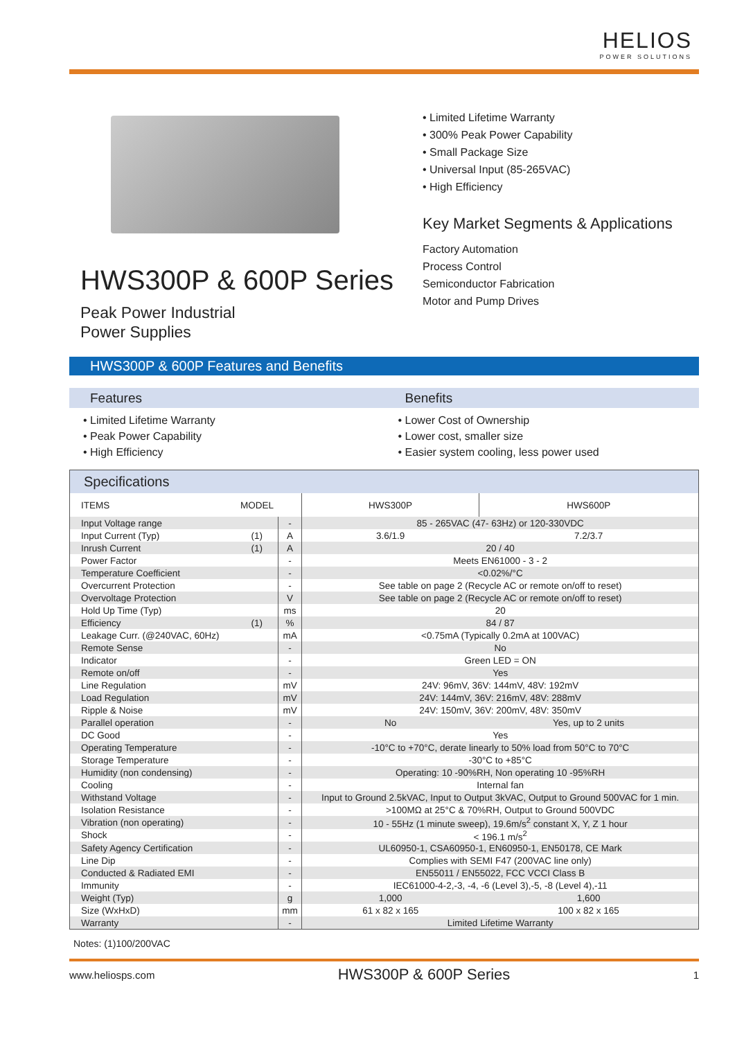HELIOS
POWER SOLUTIONS
HWS300P & 600P Series
Peak Power Industrial
Power Supplies
• Limited Lifetime Warranty
• 300% Peak Power Capability
• Small Package Size
• Universal Input (85-265VAC)
• High Efficiency
Key Market Segments & Applications
Factory Automation
Process Control
Semiconductor Fabrication
Motor and Pump Drives
HWS300P & 600P Features and Benefits
Features
• Limited Lifetime Warranty
• Peak Power Capability
• High Efficiency
Benefits
• Lower Cost of Ownership
• Lower cost, smaller size
• Easier system cooling, less power used
Specifications
| ITEMS | MODEL | | HWS300P | HWS600P |
| --- | --- | --- | --- | --- |
| Input Voltage range | | - | 85 - 265VAC (47- 63Hz) or 120-330VDC | |
| Input Current (Typ) | (1) | A | 3.6/1.9 | 7.2/3.7 |
| Inrush Current | (1) | A | 20 / 40 | |
| Power Factor | | - | Meets EN61000 - 3 - 2 | |
| Temperature Coefficient | | - | <0.02%/°C | |
| Overcurrent Protection | | - | See table on page 2 (Recycle AC or remote on/off to reset) | |
| Overvoltage Protection | | V | See table on page 2 (Recycle AC or remote on/off to reset) | |
| Hold Up Time (Typ) | | ms | 20 | |
| Efficiency | (1) | % | 84 / 87 | |
| Leakage Curr. (@240VAC, 60Hz) | | mA | <0.75mA (Typically 0.2mA at 100VAC) | |
| Remote Sense | | - | No | |
| Indicator | | - | Green LED = ON | |
| Remote on/off | | - | Yes | |
| Line Regulation | | mV | 24V: 96mV, 36V: 144mV, 48V: 192mV | |
| Load Regulation | | mV | 24V: 144mV, 36V: 216mV, 48V: 288mV | |
| Ripple & Noise | | mV | 24V: 150mV, 36V: 200mV, 48V: 350mV | |
| Parallel operation | | - | No | Yes, up to 2 units |
| DC Good | | - | Yes | |
| Operating Temperature | | - | -10°C to +70°C, derate linearly to 50% load from 50°C to 70°C | |
| Storage Temperature | | - | -30°C to +85°C | |
| Humidity (non condensing) | | - | Operating: 10 -90%RH, Non operating 10 -95%RH | |
| Cooling | | - | Internal fan | |
| Withstand Voltage | | - | Input to Ground 2.5kVAC, Input to Output 3kVAC, Output to Ground 500VAC for 1 min. | |
| Isolation Resistance | | - | >100MΩ at 25°C & 70%RH, Output to Ground 500VDC | |
| Vibration (non operating) | | - | 10 - 55Hz (1 minute sweep), 19.6m/s<sup>2</sup> constant X, Y, Z 1 hour | |
| Shock | | - | < 196.1 m/s<sup>2</sup> | |
| Safety Agency Certification | | - | UL60950-1, CSA60950-1, EN60950-1, EN50178, CE Mark | |
| Line Dip | | - | Complies with SEMI F47 (200VAC line only) | |
| Conducted & Radiated EMI | | - | EN55011 / EN55022, FCC VCCI Class B | |
| Immunity | | - | IEC61000-4-2,-3, -4, -6 (Level 3),-5, -8 (Level 4),-11 | |
| Weight (Typ) | | g | 1,000 | 1,600 |
| Size (WxHxD) | | mm | 61 x 82 x 165 | 100 x 82 x 165 |
| Warranty | | - | Limited Lifetime Warranty | |
Notes: (1)100/200VAC
www.heliosps.com HWS300P & 600P Series 1